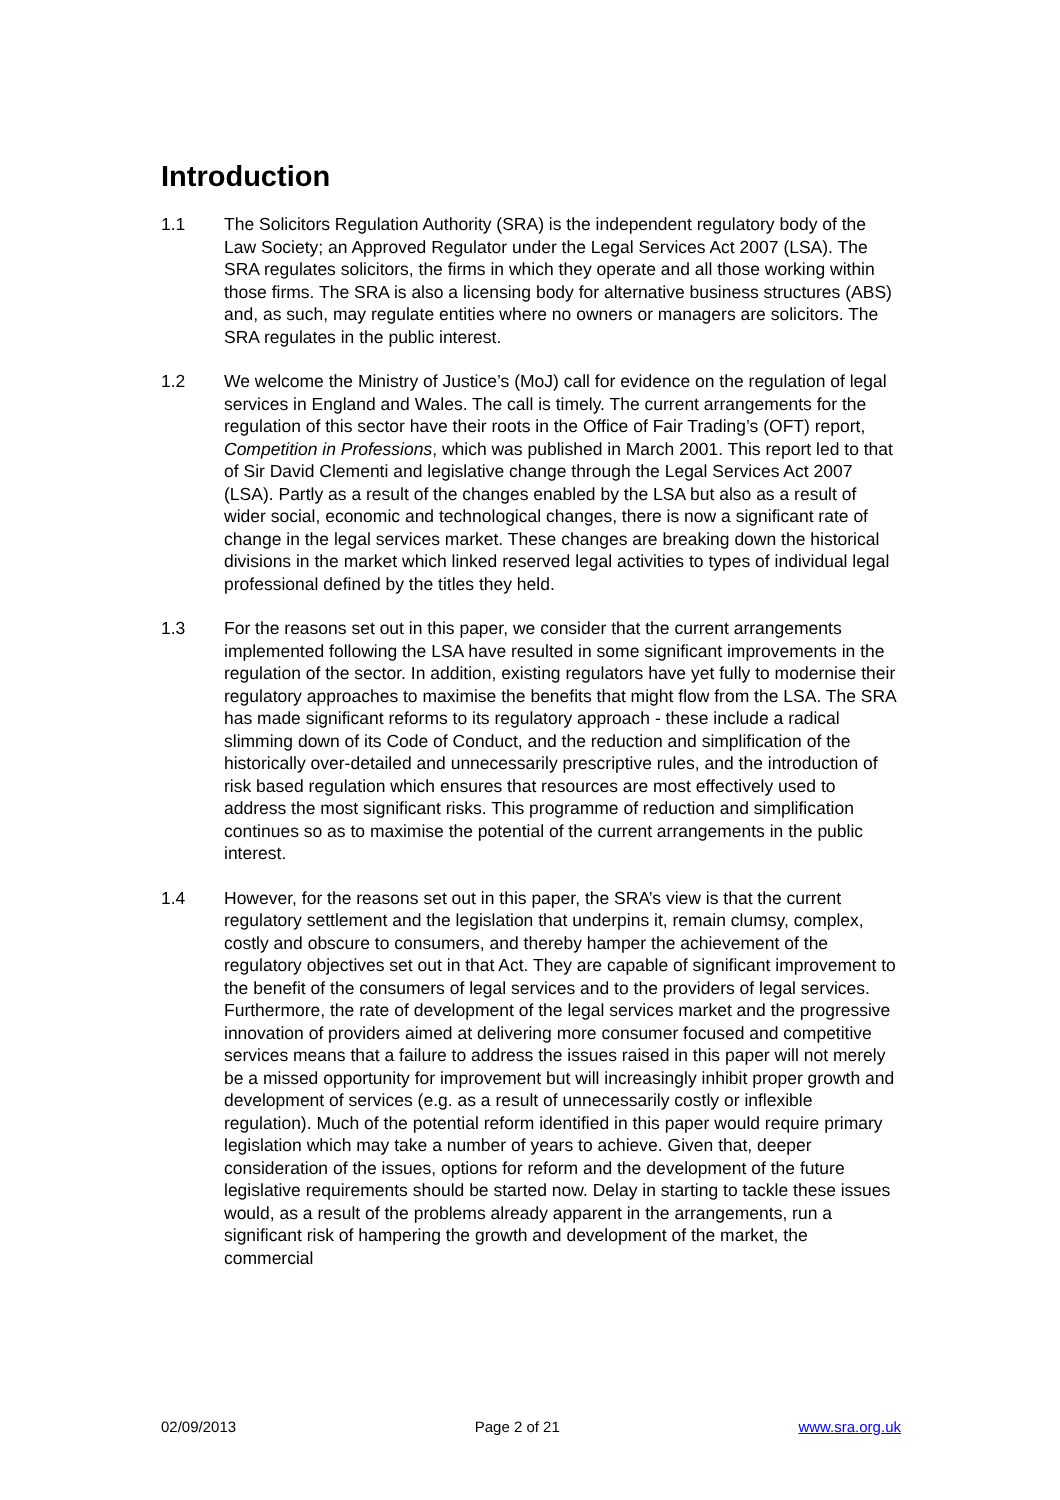Introduction
1.1 The Solicitors Regulation Authority (SRA) is the independent regulatory body of the Law Society; an Approved Regulator under the Legal Services Act 2007 (LSA). The SRA regulates solicitors, the firms in which they operate and all those working within those firms. The SRA is also a licensing body for alternative business structures (ABS) and, as such, may regulate entities where no owners or managers are solicitors. The SRA regulates in the public interest.
1.2 We welcome the Ministry of Justice’s (MoJ) call for evidence on the regulation of legal services in England and Wales. The call is timely. The current arrangements for the regulation of this sector have their roots in the Office of Fair Trading’s (OFT) report, Competition in Professions, which was published in March 2001. This report led to that of Sir David Clementi and legislative change through the Legal Services Act 2007 (LSA). Partly as a result of the changes enabled by the LSA but also as a result of wider social, economic and technological changes, there is now a significant rate of change in the legal services market. These changes are breaking down the historical divisions in the market which linked reserved legal activities to types of individual legal professional defined by the titles they held.
1.3 For the reasons set out in this paper, we consider that the current arrangements implemented following the LSA have resulted in some significant improvements in the regulation of the sector. In addition, existing regulators have yet fully to modernise their regulatory approaches to maximise the benefits that might flow from the LSA. The SRA has made significant reforms to its regulatory approach - these include a radical slimming down of its Code of Conduct, and the reduction and simplification of the historically over-detailed and unnecessarily prescriptive rules, and the introduction of risk based regulation which ensures that resources are most effectively used to address the most significant risks. This programme of reduction and simplification continues so as to maximise the potential of the current arrangements in the public interest.
1.4 However, for the reasons set out in this paper, the SRA’s view is that the current regulatory settlement and the legislation that underpins it, remain clumsy, complex, costly and obscure to consumers, and thereby hamper the achievement of the regulatory objectives set out in that Act. They are capable of significant improvement to the benefit of the consumers of legal services and to the providers of legal services. Furthermore, the rate of development of the legal services market and the progressive innovation of providers aimed at delivering more consumer focused and competitive services means that a failure to address the issues raised in this paper will not merely be a missed opportunity for improvement but will increasingly inhibit proper growth and development of services (e.g. as a result of unnecessarily costly or inflexible regulation). Much of the potential reform identified in this paper would require primary legislation which may take a number of years to achieve. Given that, deeper consideration of the issues, options for reform and the development of the future legislative requirements should be started now. Delay in starting to tackle these issues would, as a result of the problems already apparent in the arrangements, run a significant risk of hampering the growth and development of the market, the commercial
02/09/2013 Page 2 of 21 www.sra.org.uk